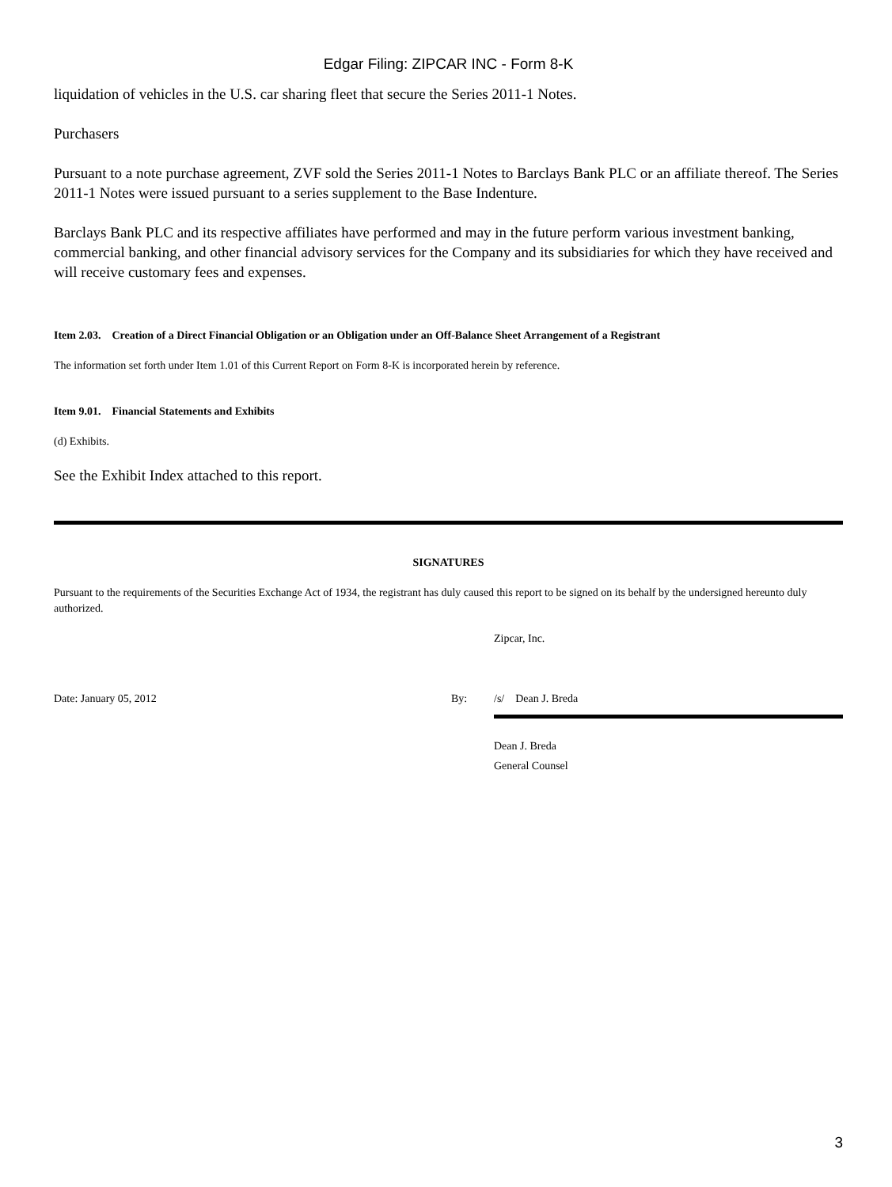Edgar Filing: ZIPCAR INC - Form 8-K
liquidation of vehicles in the U.S. car sharing fleet that secure the Series 2011-1 Notes.
Purchasers
Pursuant to a note purchase agreement, ZVF sold the Series 2011-1 Notes to Barclays Bank PLC or an affiliate thereof. The Series 2011-1 Notes were issued pursuant to a series supplement to the Base Indenture.
Barclays Bank PLC and its respective affiliates have performed and may in the future perform various investment banking, commercial banking, and other financial advisory services for the Company and its subsidiaries for which they have received and will receive customary fees and expenses.
Item 2.03. Creation of a Direct Financial Obligation or an Obligation under an Off-Balance Sheet Arrangement of a Registrant
The information set forth under Item 1.01 of this Current Report on Form 8-K is incorporated herein by reference.
Item 9.01. Financial Statements and Exhibits
(d) Exhibits.
See the Exhibit Index attached to this report.
SIGNATURES
Pursuant to the requirements of the Securities Exchange Act of 1934, the registrant has duly caused this report to be signed on its behalf by the undersigned hereunto duly authorized.
Zipcar, Inc.
Date: January 05, 2012 By: /s/ Dean J. Breda
Dean J. Breda
General Counsel
3